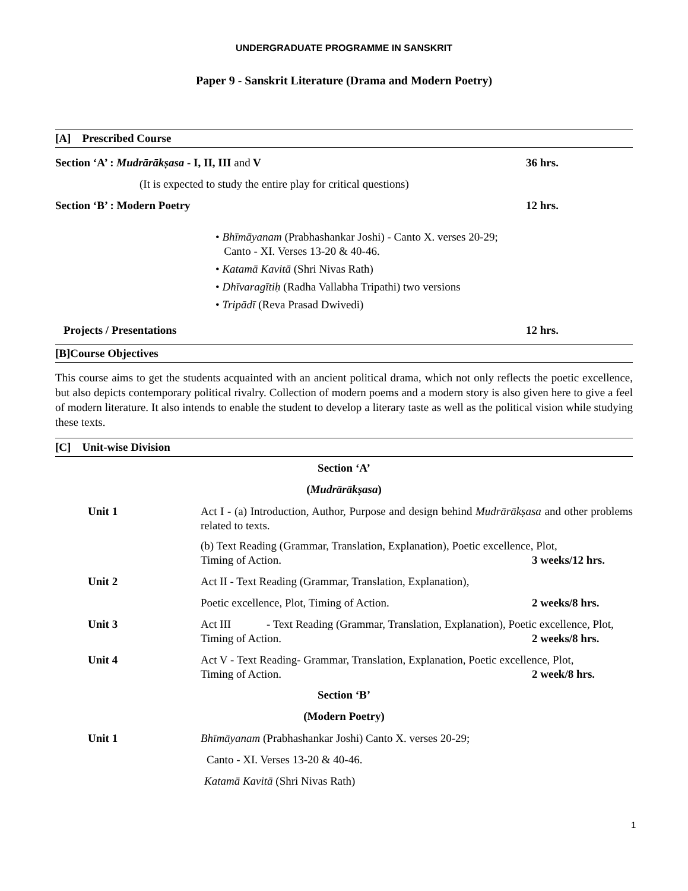UNDERGRADUATE PROGRAMME IN SANSKRIT
Paper 9 - Sanskrit Literature (Drama and Modern Poetry)
[A] Prescribed Course
Section ‘A’ : Mudrārākṣasa - I, II, III and V 36 hrs.
(It is expected to study the entire play for critical questions)
Section ‘B’ : Modern Poetry 12 hrs.
• Bhīmāyanam (Prabhashankar Joshi) - Canto X. verses 20-29;
Canto - XI. Verses 13-20 & 40-46.
• Katamā Kavitā (Shri Nivas Rath)
• Dhīvaragītiḥ (Radha Vallabha Tripathi) two versions
• Tripādī (Reva Prasad Dwivedi)
Projects / Presentations 12 hrs.
[B]Course Objectives
This course aims to get the students acquainted with an ancient political drama, which not only reflects the poetic excellence, but also depicts contemporary political rivalry. Collection of modern poems and a modern story is also given here to give a feel of modern literature. It also intends to enable the student to develop a literary taste as well as the political vision while studying these texts.
[C] Unit-wise Division
Section ‘A’
(Mudrārākṣasa)
Unit 1 Act I - (a) Introduction, Author, Purpose and design behind Mudrārākṣasa and other problems related to texts.
(b) Text Reading (Grammar, Translation, Explanation), Poetic excellence, Plot,
Timing of Action. 3 weeks/12 hrs.
Unit 2 Act II - Text Reading (Grammar, Translation, Explanation),
Poetic excellence, Plot, Timing of Action. 2 weeks/8 hrs.
Unit 3 Act III - Text Reading (Grammar, Translation, Explanation), Poetic excellence, Plot,
Timing of Action. 2 weeks/8 hrs.
Unit 4 Act V - Text Reading- Grammar, Translation, Explanation, Poetic excellence, Plot,
Timing of Action. 2 week/8 hrs.
Section ‘B’
(Modern Poetry)
Unit 1 Bhīmāyanam (Prabhashankar Joshi) Canto X. verses 20-29;
Canto - XI. Verses 13-20 & 40-46.
Katamā Kavitā (Shri Nivas Rath)
1